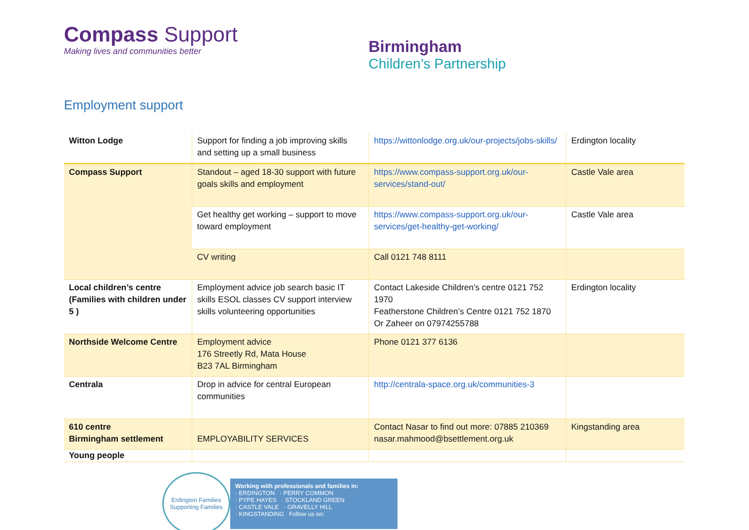Compass Support
Making lives and communities better
Birmingham
Children’s Partnership
Employment support
| Witton Lodge | Support for finding a job improving skills and setting up a small business | https://wittonlodge.org.uk/our-projects/jobs-skills/ | Erdington locality |
| Compass Support | Standout – aged 18-30 support with future goals skills and employment | https://www.compass-support.org.uk/our-services/stand-out/ | Castle Vale area |
| | Get healthy get working – support to move toward employment | https://www.compass-support.org.uk/our-services/get-healthy-get-working/ | Castle Vale area |
| | CV writing | Call 0121 748 8111 | |
| Local children’s centre (Families with children under 5 ) | Employment advice job search basic IT skills ESOL classes CV support interview skills volunteering opportunities | Contact Lakeside Children’s centre 0121 752 1970 Featherstone Children’s Centre 0121 752 1870 Or Zaheer on 07974255788 | Erdington locality |
| Northside Welcome Centre | Employment advice 176 Streetly Rd, Mata House B23 7AL Birmingham | Phone 0121 377 6136 | |
| Centrala | Drop in advice for central European communities | http://centrala-space.org.uk/communities-3 | |
| 610 centre Birmingham settlement | EMPLOYABILITY SERVICES | Contact Nasar to find out more: 07885 210369 nasar.mahmood@bsettlement.org.uk | Kingstanding area |
| Young people | | | |
Erdington Families
Supporting Families
Working with professionals and families in:
· ERDINGTON · PERRY COMMON
· PYPE HAYES · STOCKLAND GREEN
· CASTLE VALE · GRAVELLY HILL
· KINGSTANDING Follow us on: